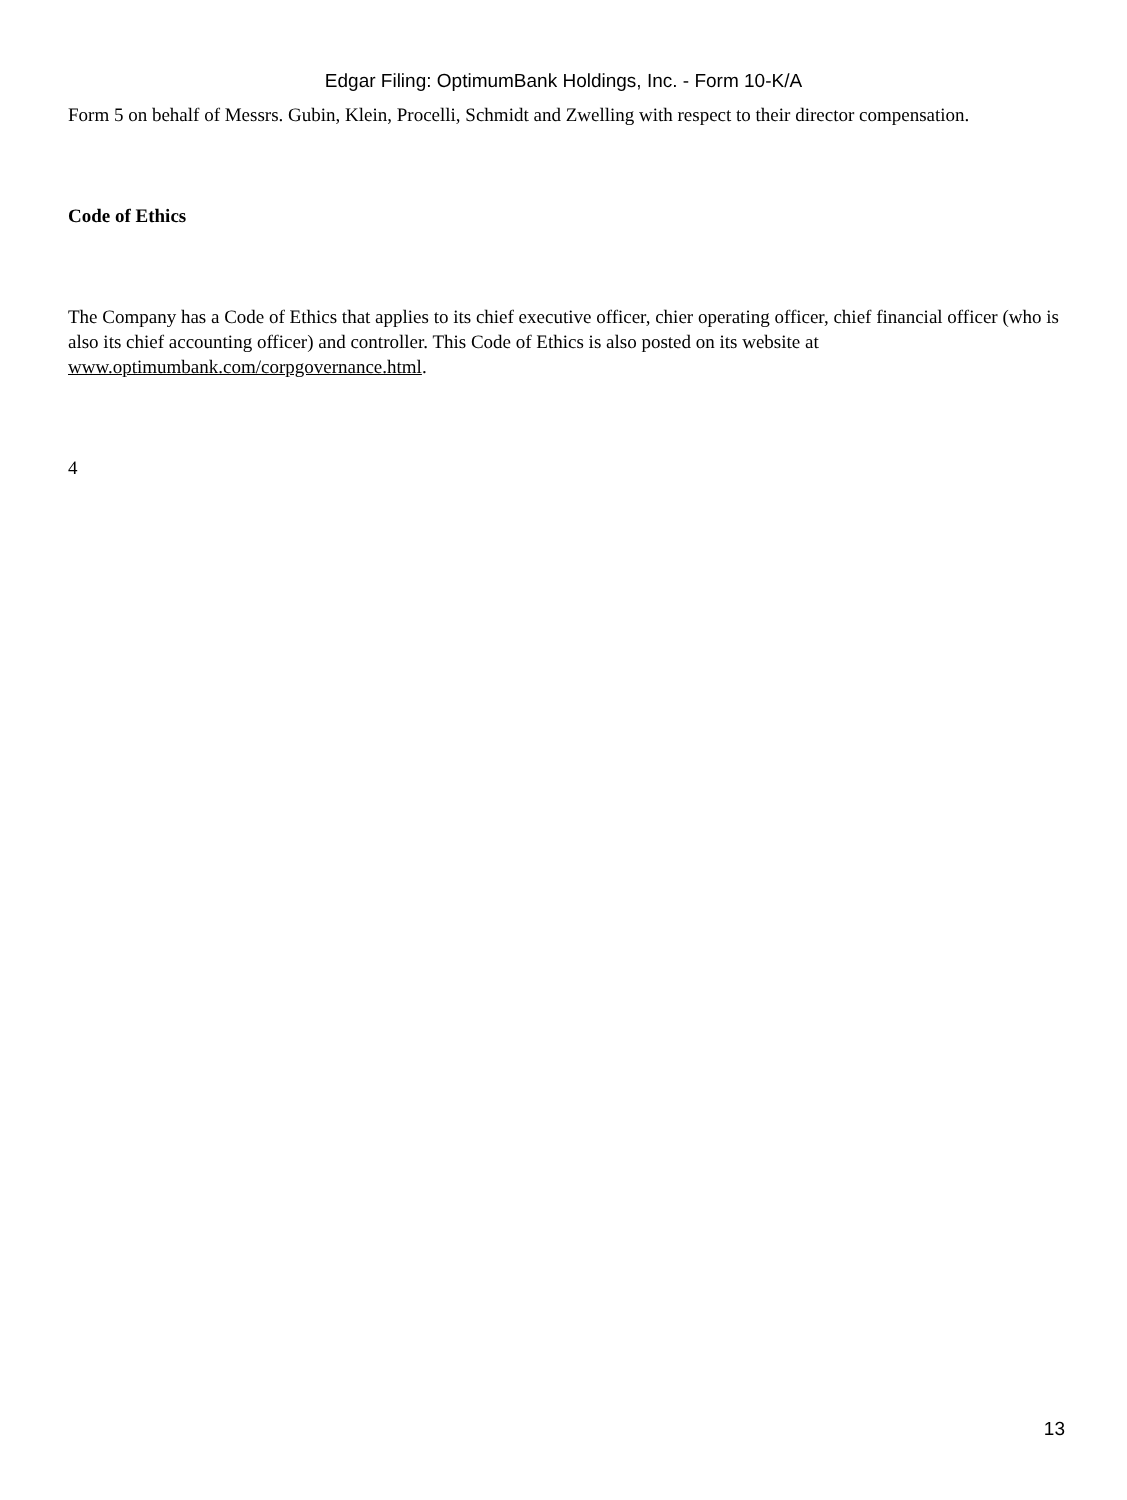Edgar Filing: OptimumBank Holdings, Inc. - Form 10-K/A
Form 5 on behalf of Messrs. Gubin, Klein, Procelli, Schmidt and Zwelling with respect to their director compensation.
Code of Ethics
The Company has a Code of Ethics that applies to its chief executive officer, chier operating officer, chief financial officer (who is also its chief accounting officer) and controller. This Code of Ethics is also posted on its website at www.optimumbank.com/corpgovernance.html.
4
13